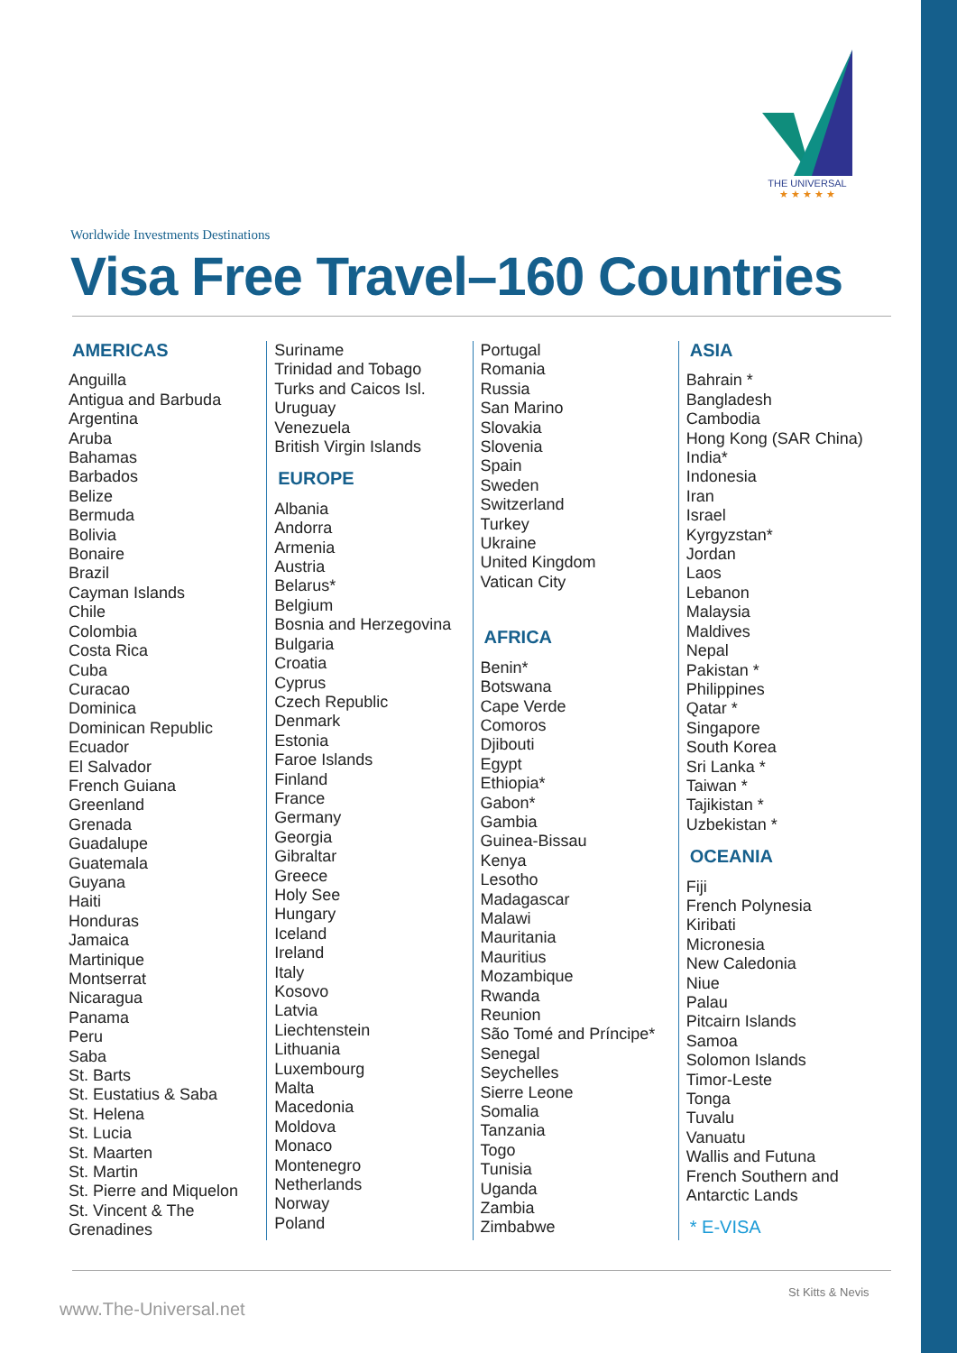THE UNIVERSAL
★ ★ ★ ★ ★
Worldwide Investments Destinations
Visa Free Travel–160 Countries
AMERICAS
Anguilla
Antigua and Barbuda
Argentina
Aruba
Bahamas
Barbados
Belize
Bermuda
Bolivia
Bonaire
Brazil
Cayman Islands
Chile
Colombia
Costa Rica
Cuba
Curacao
Dominica
Dominican Republic
Ecuador
El Salvador
French Guiana
Greenland
Grenada
Guadalupe
Guatemala
Guyana
Haiti
Honduras
Jamaica
Martinique
Montserrat
Nicaragua
Panama
Peru
Saba
St. Barts
St. Eustatius & Saba
St. Helena
St. Lucia
St. Maarten
St. Martin
St. Pierre and Miquelon
St. Vincent & The Grenadines
Suriname
Trinidad and Tobago
Turks and Caicos Isl.
Uruguay
Venezuela
British Virgin Islands
EUROPE
Albania
Andorra
Armenia
Austria
Belarus*
Belgium
Bosnia and Herzegovina
Bulgaria
Croatia
Cyprus
Czech Republic
Denmark
Estonia
Faroe Islands
Finland
France
Germany
Georgia
Gibraltar
Greece
Holy See
Hungary
Iceland
Ireland
Italy
Kosovo
Latvia
Liechtenstein
Lithuania
Luxembourg
Malta
Macedonia
Moldova
Monaco
Montenegro
Netherlands
Norway
Poland
Portugal
Romania
Russia
San Marino
Slovakia
Slovenia
Spain
Sweden
Switzerland
Turkey
Ukraine
United Kingdom
Vatican City
AFRICA
Benin*
Botswana
Cape Verde
Comoros
Djibouti
Egypt
Ethiopia*
Gabon*
Gambia
Guinea-Bissau
Kenya
Lesotho
Madagascar
Malawi
Mauritania
Mauritius
Mozambique
Rwanda
Reunion
São Tomé and Príncipe*
Senegal
Seychelles
Sierre Leone
Somalia
Tanzania
Togo
Tunisia
Uganda
Zambia
Zimbabwe
ASIA
Bahrain *
Bangladesh
Cambodia
Hong Kong (SAR China)
India*
Indonesia
Iran
Israel
Kyrgyzstan*
Jordan
Laos
Lebanon
Malaysia
Maldives
Nepal
Pakistan *
Philippines
Qatar *
Singapore
South Korea
Sri Lanka *
Taiwan *
Tajikistan *
Uzbekistan *
OCEANIA
Fiji
French Polynesia
Kiribati
Micronesia
New Caledonia
Niue
Palau
Pitcairn Islands
Samoa
Solomon Islands
Timor-Leste
Tonga
Tuvalu
Vanuatu
Wallis and Futuna
French Southern and Antarctic Lands
* E-VISA
www.The-Universal.net
St Kitts & Nevis